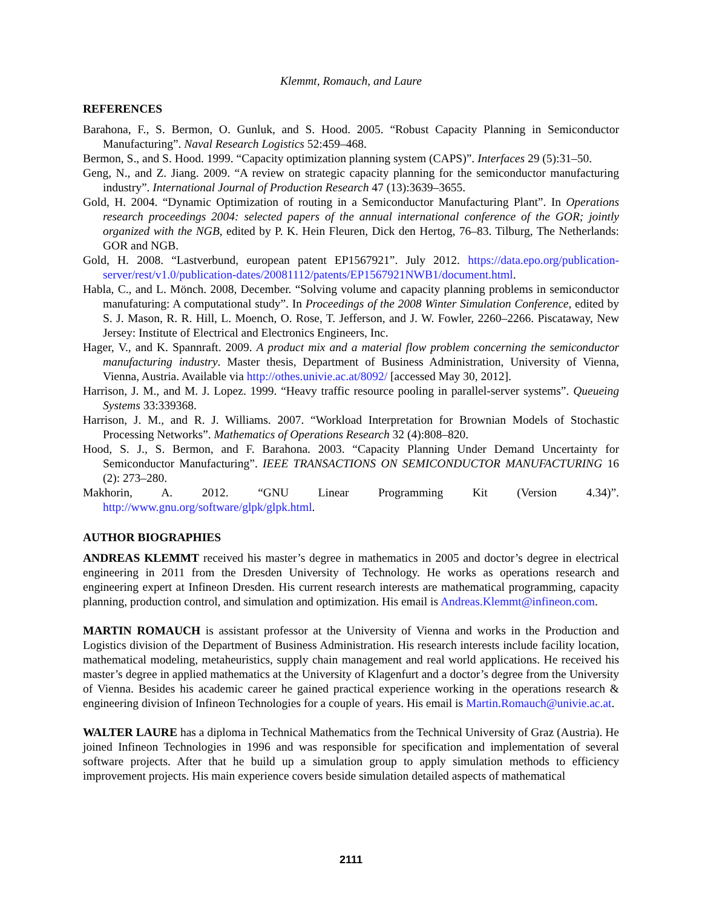Klemmt, Romauch, and Laure
REFERENCES
Barahona, F., S. Bermon, O. Gunluk, and S. Hood. 2005. “Robust Capacity Planning in Semiconductor Manufacturing”. Naval Research Logistics 52:459–468.
Bermon, S., and S. Hood. 1999. “Capacity optimization planning system (CAPS)”. Interfaces 29 (5):31–50.
Geng, N., and Z. Jiang. 2009. “A review on strategic capacity planning for the semiconductor manufacturing industry”. International Journal of Production Research 47 (13):3639–3655.
Gold, H. 2004. “Dynamic Optimization of routing in a Semiconductor Manufacturing Plant”. In Operations research proceedings 2004: selected papers of the annual international conference of the GOR; jointly organized with the NGB, edited by P. K. Hein Fleuren, Dick den Hertog, 76–83. Tilburg, The Netherlands: GOR and NGB.
Gold, H. 2008. “Lastverbund, european patent EP1567921”. July 2012. https://data.epo.org/publication-server/rest/v1.0/publication-dates/20081112/patents/EP1567921NWB1/document.html.
Habla, C., and L. Mönch. 2008, December. “Solving volume and capacity planning problems in semiconductor manufaturing: A computational study”. In Proceedings of the 2008 Winter Simulation Conference, edited by S. J. Mason, R. R. Hill, L. Moench, O. Rose, T. Jefferson, and J. W. Fowler, 2260–2266. Piscataway, New Jersey: Institute of Electrical and Electronics Engineers, Inc.
Hager, V., and K. Spannraft. 2009. A product mix and a material flow problem concerning the semiconductor manufacturing industry. Master thesis, Department of Business Administration, University of Vienna, Vienna, Austria. Available via http://othes.univie.ac.at/8092/ [accessed May 30, 2012].
Harrison, J. M., and M. J. Lopez. 1999. “Heavy traffic resource pooling in parallel-server systems”. Queueing Systems 33:339368.
Harrison, J. M., and R. J. Williams. 2007. “Workload Interpretation for Brownian Models of Stochastic Processing Networks”. Mathematics of Operations Research 32 (4):808–820.
Hood, S. J., S. Bermon, and F. Barahona. 2003. “Capacity Planning Under Demand Uncertainty for Semiconductor Manufacturing”. IEEE TRANSACTIONS ON SEMICONDUCTOR MANUFACTURING 16 (2): 273–280.
Makhorin, A. 2012. “GNU Linear Programming Kit (Version 4.34)”. http://www.gnu.org/software/glpk/glpk.html.
AUTHOR BIOGRAPHIES
ANDREAS KLEMMT received his master’s degree in mathematics in 2005 and doctor’s degree in electrical engineering in 2011 from the Dresden University of Technology. He works as operations research and engineering expert at Infineon Dresden. His current research interests are mathematical programming, capacity planning, production control, and simulation and optimization. His email is Andreas.Klemmt@infineon.com.
MARTIN ROMAUCH is assistant professor at the University of Vienna and works in the Production and Logistics division of the Department of Business Administration. His research interests include facility location, mathematical modeling, metaheuristics, supply chain management and real world applications. He received his master’s degree in applied mathematics at the University of Klagenfurt and a doctor’s degree from the University of Vienna. Besides his academic career he gained practical experience working in the operations research & engineering division of Infineon Technologies for a couple of years. His email is Martin.Romauch@univie.ac.at.
WALTER LAURE has a diploma in Technical Mathematics from the Technical University of Graz (Austria). He joined Infineon Technologies in 1996 and was responsible for specification and implementation of several software projects. After that he build up a simulation group to apply simulation methods to efficiency improvement projects. His main experience covers beside simulation detailed aspects of mathematical
2111